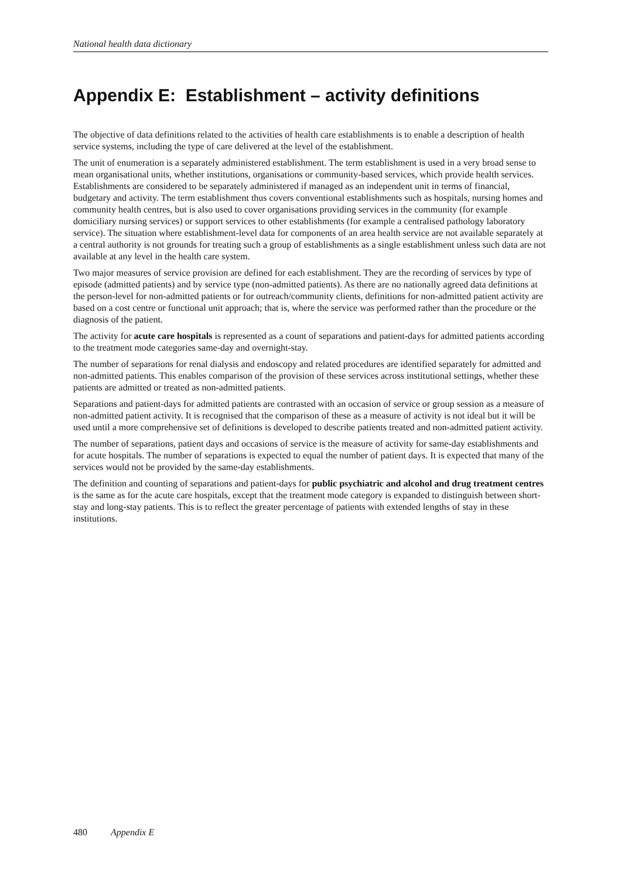National health data dictionary
Appendix E: Establishment – activity definitions
The objective of data definitions related to the activities of health care establishments is to enable a description of health service systems, including the type of care delivered at the level of the establishment.
The unit of enumeration is a separately administered establishment. The term establishment is used in a very broad sense to mean organisational units, whether institutions, organisations or community-based services, which provide health services. Establishments are considered to be separately administered if managed as an independent unit in terms of financial, budgetary and activity. The term establishment thus covers conventional establishments such as hospitals, nursing homes and community health centres, but is also used to cover organisations providing services in the community (for example domiciliary nursing services) or support services to other establishments (for example a centralised pathology laboratory service). The situation where establishment-level data for components of an area health service are not available separately at a central authority is not grounds for treating such a group of establishments as a single establishment unless such data are not available at any level in the health care system.
Two major measures of service provision are defined for each establishment. They are the recording of services by type of episode (admitted patients) and by service type (non-admitted patients). As there are no nationally agreed data definitions at the person-level for non-admitted patients or for outreach/community clients, definitions for non-admitted patient activity are based on a cost centre or functional unit approach; that is, where the service was performed rather than the procedure or the diagnosis of the patient.
The activity for acute care hospitals is represented as a count of separations and patient-days for admitted patients according to the treatment mode categories same-day and overnight-stay.
The number of separations for renal dialysis and endoscopy and related procedures are identified separately for admitted and non-admitted patients. This enables comparison of the provision of these services across institutional settings, whether these patients are admitted or treated as non-admitted patients.
Separations and patient-days for admitted patients are contrasted with an occasion of service or group session as a measure of non-admitted patient activity. It is recognised that the comparison of these as a measure of activity is not ideal but it will be used until a more comprehensive set of definitions is developed to describe patients treated and non-admitted patient activity.
The number of separations, patient days and occasions of service is the measure of activity for same-day establishments and for acute hospitals. The number of separations is expected to equal the number of patient days. It is expected that many of the services would not be provided by the same-day establishments.
The definition and counting of separations and patient-days for public psychiatric and alcohol and drug treatment centres is the same as for the acute care hospitals, except that the treatment mode category is expanded to distinguish between short-stay and long-stay patients. This is to reflect the greater percentage of patients with extended lengths of stay in these institutions.
480 Appendix E